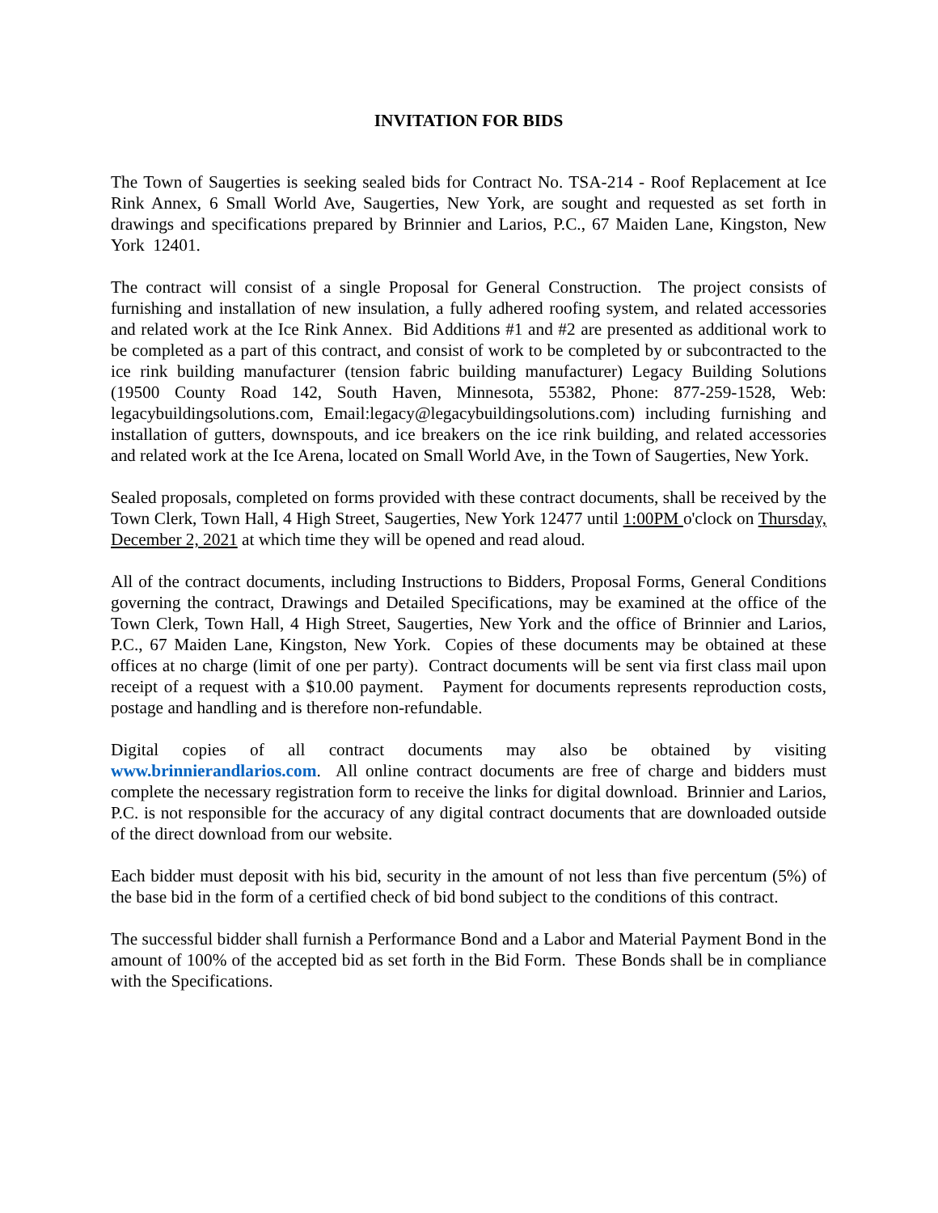INVITATION FOR BIDS
The Town of Saugerties is seeking sealed bids for Contract No. TSA-214 - Roof Replacement at Ice Rink Annex, 6 Small World Ave, Saugerties, New York, are sought and requested as set forth in drawings and specifications prepared by Brinnier and Larios, P.C., 67 Maiden Lane, Kingston, New York 12401.
The contract will consist of a single Proposal for General Construction. The project consists of furnishing and installation of new insulation, a fully adhered roofing system, and related accessories and related work at the Ice Rink Annex. Bid Additions #1 and #2 are presented as additional work to be completed as a part of this contract, and consist of work to be completed by or subcontracted to the ice rink building manufacturer (tension fabric building manufacturer) Legacy Building Solutions (19500 County Road 142, South Haven, Minnesota, 55382, Phone: 877-259-1528, Web: legacybuildingsolutions.com, Email:legacy@legacybuildingsolutions.com) including furnishing and installation of gutters, downspouts, and ice breakers on the ice rink building, and related accessories and related work at the Ice Arena, located on Small World Ave, in the Town of Saugerties, New York.
Sealed proposals, completed on forms provided with these contract documents, shall be received by the Town Clerk, Town Hall, 4 High Street, Saugerties, New York 12477 until 1:00PM o'clock on Thursday, December 2, 2021 at which time they will be opened and read aloud.
All of the contract documents, including Instructions to Bidders, Proposal Forms, General Conditions governing the contract, Drawings and Detailed Specifications, may be examined at the office of the Town Clerk, Town Hall, 4 High Street, Saugerties, New York and the office of Brinnier and Larios, P.C., 67 Maiden Lane, Kingston, New York. Copies of these documents may be obtained at these offices at no charge (limit of one per party). Contract documents will be sent via first class mail upon receipt of a request with a $10.00 payment. Payment for documents represents reproduction costs, postage and handling and is therefore non-refundable.
Digital copies of all contract documents may also be obtained by visiting www.brinnierandlarios.com. All online contract documents are free of charge and bidders must complete the necessary registration form to receive the links for digital download. Brinnier and Larios, P.C. is not responsible for the accuracy of any digital contract documents that are downloaded outside of the direct download from our website.
Each bidder must deposit with his bid, security in the amount of not less than five percentum (5%) of the base bid in the form of a certified check of bid bond subject to the conditions of this contract.
The successful bidder shall furnish a Performance Bond and a Labor and Material Payment Bond in the amount of 100% of the accepted bid as set forth in the Bid Form. These Bonds shall be in compliance with the Specifications.